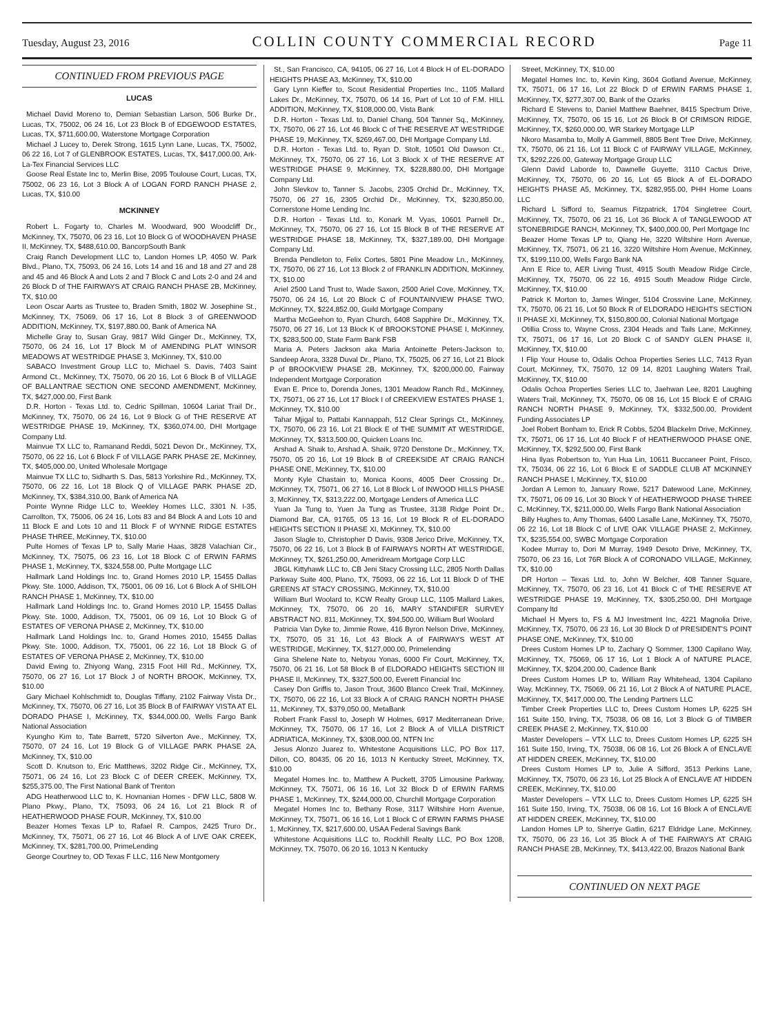Tuesday, August 23, 2016 COLLIN COUNTY COMMERCIAL RECORD Page 11
CONTINUED FROM PREVIOUS PAGE
LUCAS
Michael David Moreno to, Demian Sebastian Larson, 506 Burke Dr., Lucas, TX, 75002, 06 24 16, Lot 23 Block B of EDGEWOOD ESTATES, Lucas, TX, $711,600.00, Waterstone Mortgage Corporation
Michael J Lucey to, Derek Strong, 1615 Lynn Lane, Lucas, TX, 75002, 06 22 16, Lot 7 of GLENBROOK ESTATES, Lucas, TX, $417,000.00, Ark-La-Tex Financial Services LLC
Goose Real Estate Inc to, Merlin Bise, 2095 Toulouse Court, Lucas, TX, 75002, 06 23 16, Lot 3 Block A of LOGAN FORD RANCH PHASE 2, Lucas, TX, $10.00
MCKINNEY
Robert L. Fogarty to, Charles M. Woodward, 900 Woodcliff Dr., McKinney, TX, 75070, 06 23 16, Lot 10 Block G of WOODHAVEN PHASE II, McKinney, TX, $488,610.00, BancorpSouth Bank
Craig Ranch Development LLC to, Landon Homes LP, 4050 W. Park Blvd., Plano, TX, 75093, 06 24 16, Lots 14 and 16 and 18 and 27 and 28 and 45 and 46 Block A and Lots 2 and 7 Block C and Lots 2-0 and 24 and 26 Block D of THE FAIRWAYS AT CRAIG RANCH PHASE 2B, McKinney, TX, $10.00
Leon Oscar Aarts as Trustee to, Braden Smith, 1802 W. Josephine St., McKinney, TX, 75069, 06 17 16, Lot 8 Block 3 of GREENWOOD ADDITION, McKinney, TX, $197,880.00, Bank of America NA
Michelle Gray to, Susan Gray, 9817 Wild Ginger Dr., McKinney, TX, 75070, 06 24 16, Lot 17 Block M of AMENDING PLAT WINSOR MEADOWS AT WESTRIDGE PHASE 3, McKinney, TX, $10.00
SABACO Investment Group LLC to, Michael S. Davis, 7403 Saint Armond Ct., McKinney, TX, 75070, 06 20 16, Lot 6 Block B of VILLAGE OF BALLANTRAE SECTION ONE SECOND AMENDMENT, McKinney, TX, $427,000.00, First Bank
D.R. Horton - Texas Ltd. to, Cedric Spillman, 10604 Lariat Trail Dr., McKinney, TX, 75070, 06 24 16, Lot 9 Block G of THE RESERVE AT WESTRIDGE PHASE 19, McKinney, TX, $360,074.00, DHI Mortgage Company Ltd.
Mainvue TX LLC to, Ramanand Reddi, 5021 Devon Dr., McKinney, TX, 75070, 06 22 16, Lot 6 Block F of VILLAGE PARK PHASE 2E, McKinney, TX, $405,000.00, United Wholesale Mortgage
Mainvue TX LLC to, Sidharth S. Das, 5813 Yorkshire Rd., McKinney, TX, 75070, 06 22 16, Lot 18 Block Q of VILLAGE PARK PHASE 2D, McKinney, TX, $384,310.00, Bank of America NA
Pointe Wynne Ridge LLC to, Weekley Homes LLC, 3301 N. I-35, Carrollton, TX, 75006, 06 24 16, Lots 83 and 84 Block A and Lots 10 and 11 Block E and Lots 10 and 11 Block F of WYNNE RIDGE ESTATES PHASE THREE, McKinney, TX, $10.00
Pulte Homes of Texas LP to, Sally Marie Haas, 3828 Valachian Cir., McKinney, TX, 75075, 06 23 16, Lot 18 Block C of ERWIN FARMS PHASE 1, McKinney, TX, $324,558.00, Pulte Mortgage LLC
Hallmark Land Holdings Inc. to, Grand Homes 2010 LP, 15455 Dallas Pkwy. Ste. 1000, Addison, TX, 75001, 06 09 16, Lot 6 Block A of SHILOH RANCH PHASE 1, McKinney, TX, $10.00
Hallmark Land Holdings Inc. to, Grand Homes 2010 LP, 15455 Dallas Pkwy. Ste. 1000, Addison, TX, 75001, 06 09 16, Lot 10 Block G of ESTATES OF VERONA PHASE 2, McKinney, TX, $10.00
Hallmark Land Holdings Inc. to, Grand Homes 2010, 15455 Dallas Pkwy. Ste. 1000, Addison, TX, 75001, 06 22 16, Lot 18 Block G of ESTATES OF VERONA PHASE 2, McKinney, TX, $10.00
David Ewing to, Zhiyong Wang, 2315 Foot Hill Rd., McKinney, TX, 75070, 06 27 16, Lot 17 Block J of NORTH BROOK, McKinney, TX, $10.00
Gary Michael Kohlschmidt to, Douglas Tiffany, 2102 Fairway Vista Dr., McKinney, TX, 75070, 06 27 16, Lot 35 Block B of FAIRWAY VISTA AT EL DORADO PHASE I, McKinney, TX, $344,000.00, Wells Fargo Bank National Association
Kyungho Kim to, Tate Barrett, 5720 Silverton Ave., McKinney, TX, 75070, 07 24 16, Lot 19 Block G of VILLAGE PARK PHASE 2A, McKinney, TX, $10.00
Scott D. Knutson to, Eric Matthews, 3202 Ridge Cir., McKinney, TX, 75071, 06 24 16, Lot 23 Block C of DEER CREEK, McKinney, TX, $255,375.00, The First National Bank of Trenton
ADG Heatherwood LLC to, K. Hovnanian Homes - DFW LLC, 5808 W. Plano Pkwy., Plano, TX, 75093, 06 24 16, Lot 21 Block R of HEATHERWOOD PHASE FOUR, McKinney, TX, $10.00
Beazer Homes Texas LP to, Rafael R. Campos, 2425 Truro Dr., McKinney, TX, 75071, 06 27 16, Lot 46 Block A of LIVE OAK CREEK, McKinney, TX, $281,700.00, PrimeLending
George Courtney to, OD Texas F LLC, 116 New Montgomery
St., San Francisco, CA, 94105, 06 27 16, Lot 4 Block H of EL-DORADO HEIGHTS PHASE A3, McKinney, TX, $10.00
Gary Lynn Kieffer to, Scout Residential Properties Inc., 1105 Mallard Lakes Dr., McKinney, TX, 75070, 06 14 16, Part of Lot 10 of F.M. HILL ADDITION, McKinney, TX, $108,000.00, Vista Bank
D.R. Horton - Texas Ltd. to, Daniel Chang, 504 Tanner Sq., McKinney, TX, 75070, 06 27 16, Lot 46 Block C of THE RESERVE AT WESTRIDGE PHASE 19, McKinney, TX, $269,467.00, DHI Mortgage Company Ltd.
D.R. Horton - Texas Ltd. to, Ryan D. Stolt, 10501 Old Dawson Ct., McKinney, TX, 75070, 06 27 16, Lot 3 Block X of THE RESERVE AT WESTRIDGE PHASE 9, McKinney, TX, $228,880.00, DHI Mortgage Company Ltd.
John Slevkov to, Tanner S. Jacobs, 2305 Orchid Dr., McKinney, TX, 75070, 06 27 16, 2305 Orchid Dr., McKinney, TX, $230,850.00, Cornerstone Home Lending Inc.
D.R. Horton - Texas Ltd. to, Konark M. Vyas, 10601 Parnell Dr., McKinney, TX, 75070, 06 27 16, Lot 15 Block B of THE RESERVE AT WESTRIDGE PHASE 18, McKinney, TX, $327,189.00, DHI Mortgage Company Ltd.
Brenda Pendleton to, Felix Cortes, 5801 Pine Meadow Ln., McKinney, TX, 75070, 06 27 16, Lot 13 Block 2 of FRANKLIN ADDITION, McKinney, TX, $10.00
Ariel 2500 Land Trust to, Wade Saxon, 2500 Ariel Cove, McKinney, TX, 75070, 06 24 16, Lot 20 Block C of FOUNTAINVIEW PHASE TWO, McKinney, TX, $224,852.00, Guild Mortgage Company
Martha McGeehon to, Ryan Church, 6408 Sapphire Dr., McKinney, TX, 75070, 06 27 16, Lot 13 Block K of BROOKSTONE PHASE I, McKinney, TX, $283,500.00, State Farm Bank FSB
Maria A. Peters Jackson aka Maria Antoinette Peters-Jackson to, Sandeep Arora, 3328 Duval Dr., Plano, TX, 75025, 06 27 16, Lot 21 Block P of BROOKVIEW PHASE 2B, McKinney, TX, $200,000.00, Fairway Independent Mortgage Corporation
Evan E. Price to, Dorenda Jones, 1301 Meadow Ranch Rd., McKinney, TX, 75071, 06 27 16, Lot 17 Block I of CREEKVIEW ESTATES PHASE 1, McKinney, TX, $10.00
Tahar Mjigal to, Pattabi Kannappah, 512 Clear Springs Ct., McKinney, TX, 75070, 06 23 16, Lot 21 Block E of THE SUMMIT AT WESTRIDGE, McKinney, TX, $313,500.00, Quicken Loans Inc.
Arshad A. Shaik to, Arshad A. Shaik, 9720 Denstone Dr., McKinney, TX, 75070, 05 20 16, Lot 19 Block B of CREEKSIDE AT CRAIG RANCH PHASE ONE, McKinney, TX, $10.00
Monty Kyle Chastain to, Monica Koons, 4005 Deer Crossing Dr., McKinney, TX, 75071, 06 27 16, Lot 8 Block L of INWOOD HILLS PHASE 3, McKinney, TX, $313,222.00, Mortgage Lenders of America LLC
Yuan Ja Tung to, Yuen Ja Tung as Trustee, 3138 Ridge Point Dr., Diamond Bar, CA, 91765, 05 13 16, Lot 19 Block R of EL-DORADO HEIGHTS SECTION II PHASE XI, McKinney, TX, $10.00
Jason Slagle to, Christopher D Davis, 9308 Jerico Drive, McKinney, TX, 75070, 06 22 16, Lot 3 Block B of FAIRWAYS NORTH AT WESTRIDGE, McKinney, TX, $261,250.00, Ameridream Mortgage Corp LLC
JBGL Kittyhawk LLC to, CB Jeni Stacy Crossing LLC, 2805 North Dallas Parkway Suite 400, Plano, TX, 75093, 06 22 16, Lot 11 Block D of THE GREENS AT STACY CROSSING, McKinney, TX, $10.00
William Burl Woolard to, KCW Realty Group LLC, 1105 Mallard Lakes, McKinney, TX, 75070, 06 20 16, MARY STANDIFER SURVEY ABSTRACT NO. 811, McKinney, TX, $94,500.00, William Burl Woolard
Patricia Van Dyke to, Jimmie Rowe, 416 Byron Nelson Drive, McKinney, TX, 75070, 05 31 16, Lot 43 Block A of FAIRWAYS WEST AT WESTRIDGE, McKinney, TX, $127,000.00, Primelending
Gina Shelene Nate to, Nebyou Yonas, 6000 Fir Court, McKinney, TX, 75070, 06 21 16, Lot 58 Block B of ELDORADO HEIGHTS SECTION III PHASE II, McKinney, TX, $327,500.00, Everett Financial Inc
Casey Don Griffis to, Jason Trout, 3600 Blanco Creek Trail, McKinney, TX, 75070, 06 22 16, Lot 33 Block A of CRAIG RANCH NORTH PHASE 11, McKinney, TX, $379,050.00, MetaBank
Robert Frank Fassl to, Joseph W Holmes, 6917 Mediterranean Drive, McKinney, TX, 75070, 06 17 16, Lot 2 Block A of VILLA DISTRICT ADRIATICA, McKinney, TX, $308,000.00, NTFN Inc
Jesus Alonzo Juarez to, Whitestone Acquisitions LLC, PO Box 117, Dillon, CO, 80435, 06 20 16, 1013 N Kentucky Street, McKinney, TX, $10.00
Megatel Homes Inc. to, Matthew A Puckett, 3705 Limousine Parkway, McKinney, TX, 75071, 06 16 16, Lot 32 Block D of ERWIN FARMS PHASE 1, McKinney, TX, $244,000.00, Churchill Mortgage Corporation
Megatel Homes Inc to, Bethany Rose, 3117 Wiltshire Horn Avenue, McKinney, TX, 75071, 06 16 16, Lot 1 Block C of ERWIN FARMS PHASE 1, McKinney, TX, $217,600.00, USAA Federal Savings Bank
Whitestone Acquisitions LLC to, Rockhill Realty LLC, PO Box 1208, McKinney, TX, 75070, 06 20 16, 1013 N Kentucky
Street, McKinney, TX, $10.00
Megatel Homes Inc. to, Kevin King, 3604 Gotland Avenue, McKinney, TX, 75071, 06 17 16, Lot 22 Block D of ERWIN FARMS PHASE 1, McKinney, TX, $277,307.00, Bank of the Ozarks
Richard E Stevens to, Daniel Matthew Baehner, 8415 Spectrum Drive, McKinney, TX, 75070, 06 15 16, Lot 26 Block B Of CRIMSON RIDGE, McKinney, TX, $260,000.00, WR Starkey Mortgage LLP
Nkoro Masamba to, Molly A Gammell, 8805 Bent Tree Drive, McKinney, TX, 75070, 06 21 16, Lot 11 Block C of FAIRWAY VILLAGE, McKinney, TX, $292,226.00, Gateway Mortgage Group LLC
Glenn David Laborde to, Dawnelle Guyette, 3110 Cactus Drive, McKinney, TX, 75070, 06 20 16, Lot 65 Block A of EL-DORADO HEIGHTS PHASE A5, McKinney, TX, $282,955.00, PHH Home Loans LLC
Richard L Sifford to, Seamus Fitzpatrick, 1704 Singletree Court, McKinney, TX, 75070, 06 21 16, Lot 36 Block A of TANGLEWOOD AT STONEBRIDGE RANCH, McKinney, TX, $400,000.00, Perl Mortgage Inc
Beazer Home Texas LP to, Qiang He, 3220 Wiltshire Horn Avenue, McKinney, TX, 75071, 06 21 16, 3220 Wiltshire Horn Avenue, McKinney, TX, $199,110.00, Wells Fargo Bank NA
Ann E Rice to, AER Living Trust, 4915 South Meadow Ridge Circle, McKinney, TX, 75070, 06 22 16, 4915 South Meadow Ridge Circle, McKinney, TX, $10.00
Patrick K Morton to, James Winger, 5104 Crossvine Lane, McKinney, TX, 75070, 06 21 16, Lot 50 Block R of ELDORADO HEIGHTS SECTION II PHASE XI, McKinney, TX, $150,800.00, Colonial National Mortgage
Otillia Cross to, Wayne Cross, 2304 Heads and Tails Lane, McKinney, TX, 75071, 06 17 16, Lot 20 Block C of SANDY GLEN PHASE II, McKinney, TX, $10.00
I Flip Your House to, Odalis Ochoa Properties Series LLC, 7413 Ryan Court, McKinney, TX, 75070, 12 09 14, 8201 Laughing Waters Trail, McKinney, TX, $10.00
Odalis Ochoa Properties Series LLC to, Jaehwan Lee, 8201 Laughing Waters Trail, McKinney, TX, 75070, 06 08 16, Lot 15 Block E of CRAIG RANCH NORTH PHASE 9, McKinney, TX, $332,500.00, Provident Funding Associates LP
Joel Robert Bonham to, Erick R Cobbs, 5204 Blackelm Drive, McKinney, TX, 75071, 06 17 16, Lot 40 Block F of HEATHERWOOD PHASE ONE, McKinney, TX, $292,500.00, First Bank
Hina Ilyas Robertson to, Yun Hua Lin, 10611 Buccaneer Point, Frisco, TX, 75034, 06 22 16, Lot 6 Block E of SADDLE CLUB AT MCKINNEY RANCH PHASE I, McKinney, TX, $10.00
Jordan A Lemon to, January Rowe, 5217 Datewood Lane, McKinney, TX, 75071, 06 09 16, Lot 30 Block Y of HEATHERWOOD PHASE THREE C, McKinney, TX, $211,000.00, Wells Fargo Bank National Association
Billy Hughes to, Amy Thomas, 6400 Lasalle Lane, McKinney, TX, 75070, 06 22 16, Lot 18 Block C of LIVE OAK VILLAGE PHASE 2, McKinney, TX, $235,554.00, SWBC Mortgage Corporation
Kodee Murray to, Dori M Murray, 1949 Desoto Drive, McKinney, TX, 75070, 06 23 16, Lot 76R Block A of CORONADO VILLAGE, McKinney, TX, $10.00
DR Horton – Texas Ltd. to, John W Belcher, 408 Tanner Square, McKinney, TX, 75070, 06 23 16, Lot 41 Block C of THE RESERVE AT WESTRIDGE PHASE 19, McKinney, TX, $305,250.00, DHI Mortgage Company ltd
Michael H Myers to, FS & MJ Investment Inc, 4221 Magnolia Drive, McKinney, TX, 75070, 06 23 16, Lot 30 Block D of PRESIDENT'S POINT PHASE ONE, McKinney, TX, $10.00
Drees Custom Homes LP to, Zachary Q Sommer, 1300 Capilano Way, McKinney, TX, 75069, 06 17 16, Lot 1 Block A of NATURE PLACE, McKinney, TX, $204,200.00, Cadence Bank
Drees Custom Homes LP to, William Ray Whitehead, 1304 Capilano Way, McKinney, TX, 75069, 06 21 16, Lot 2 Block A of NATURE PLACE, McKinney, TX, $417,000.00, The Lending Partners LLC
Timber Creek Properties LLC to, Drees Custom Homes LP, 6225 SH 161 Suite 150, Irving, TX, 75038, 06 08 16, Lot 3 Block G of TIMBER CREEK PHASE 2, McKinney, TX, $10.00
Master Developers – VTX LLC to, Drees Custom Homes LP, 6225 SH 161 Suite 150, Irving, TX, 75038, 06 08 16, Lot 26 Block A of ENCLAVE AT HIDDEN CREEK, McKinney, TX, $10.00
Drees Custom Homes LP to, Julie A Sifford, 3513 Perkins Lane, McKinney, TX, 75070, 06 23 16, Lot 25 Block A of ENCLAVE AT HIDDEN CREEK, McKinney, TX, $10.00
Master Developers – VTX LLC to, Drees Custom Homes LP, 6225 SH 161 Suite 150, Irving, TX, 75038, 06 08 16, Lot 16 Block A of ENCLAVE AT HIDDEN CREEK, McKinney, TX, $10.00
Landon Homes LP to, Sherrye Gatlin, 6217 Eldridge Lane, McKinney, TX, 75070, 06 23 16, Lot 35 Block A of THE FAIRWAYS AT CRAIG RANCH PHASE 2B, McKinney, TX, $413,422.00, Brazos National Bank
CONTINUED ON NEXT PAGE